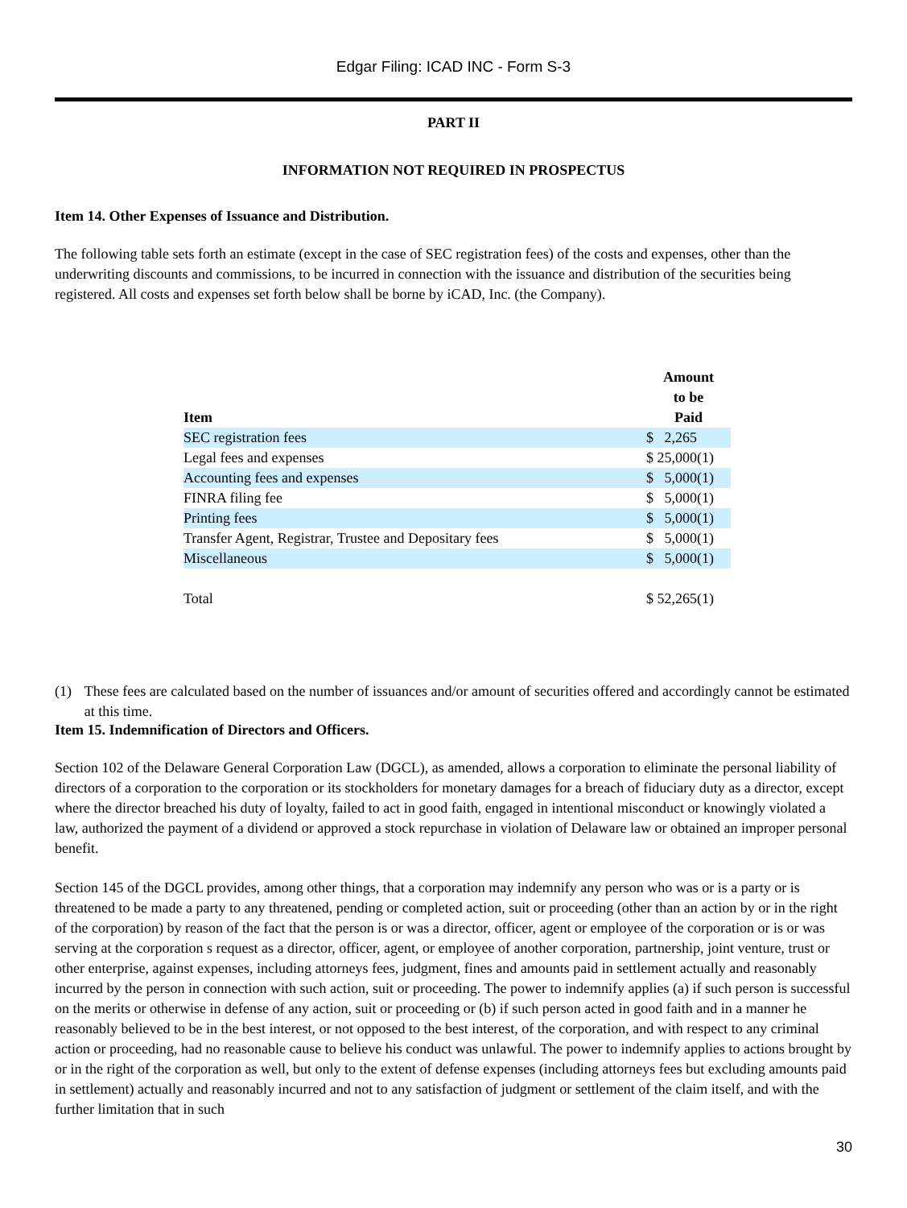Edgar Filing: ICAD INC - Form S-3
PART II
INFORMATION NOT REQUIRED IN PROSPECTUS
Item 14. Other Expenses of Issuance and Distribution.
The following table sets forth an estimate (except in the case of SEC registration fees) of the costs and expenses, other than the underwriting discounts and commissions, to be incurred in connection with the issuance and distribution of the securities being registered. All costs and expenses set forth below shall be borne by iCAD, Inc. (the Company).
| Item | Amount to be Paid |
| --- | --- |
| SEC registration fees | $ 2,265 |
| Legal fees and expenses | $ 25,000(1) |
| Accounting fees and expenses | $ 5,000(1) |
| FINRA filing fee | $ 5,000(1) |
| Printing fees | $ 5,000(1) |
| Transfer Agent, Registrar, Trustee and Depositary fees | $ 5,000(1) |
| Miscellaneous | $ 5,000(1) |
| Total | $ 52,265(1) |
(1) These fees are calculated based on the number of issuances and/or amount of securities offered and accordingly cannot be estimated at this time.
Item 15. Indemnification of Directors and Officers.
Section 102 of the Delaware General Corporation Law (DGCL), as amended, allows a corporation to eliminate the personal liability of directors of a corporation to the corporation or its stockholders for monetary damages for a breach of fiduciary duty as a director, except where the director breached his duty of loyalty, failed to act in good faith, engaged in intentional misconduct or knowingly violated a law, authorized the payment of a dividend or approved a stock repurchase in violation of Delaware law or obtained an improper personal benefit.
Section 145 of the DGCL provides, among other things, that a corporation may indemnify any person who was or is a party or is threatened to be made a party to any threatened, pending or completed action, suit or proceeding (other than an action by or in the right of the corporation) by reason of the fact that the person is or was a director, officer, agent or employee of the corporation or is or was serving at the corporation s request as a director, officer, agent, or employee of another corporation, partnership, joint venture, trust or other enterprise, against expenses, including attorneys fees, judgment, fines and amounts paid in settlement actually and reasonably incurred by the person in connection with such action, suit or proceeding. The power to indemnify applies (a) if such person is successful on the merits or otherwise in defense of any action, suit or proceeding or (b) if such person acted in good faith and in a manner he reasonably believed to be in the best interest, or not opposed to the best interest, of the corporation, and with respect to any criminal action or proceeding, had no reasonable cause to believe his conduct was unlawful. The power to indemnify applies to actions brought by or in the right of the corporation as well, but only to the extent of defense expenses (including attorneys fees but excluding amounts paid in settlement) actually and reasonably incurred and not to any satisfaction of judgment or settlement of the claim itself, and with the further limitation that in such
30